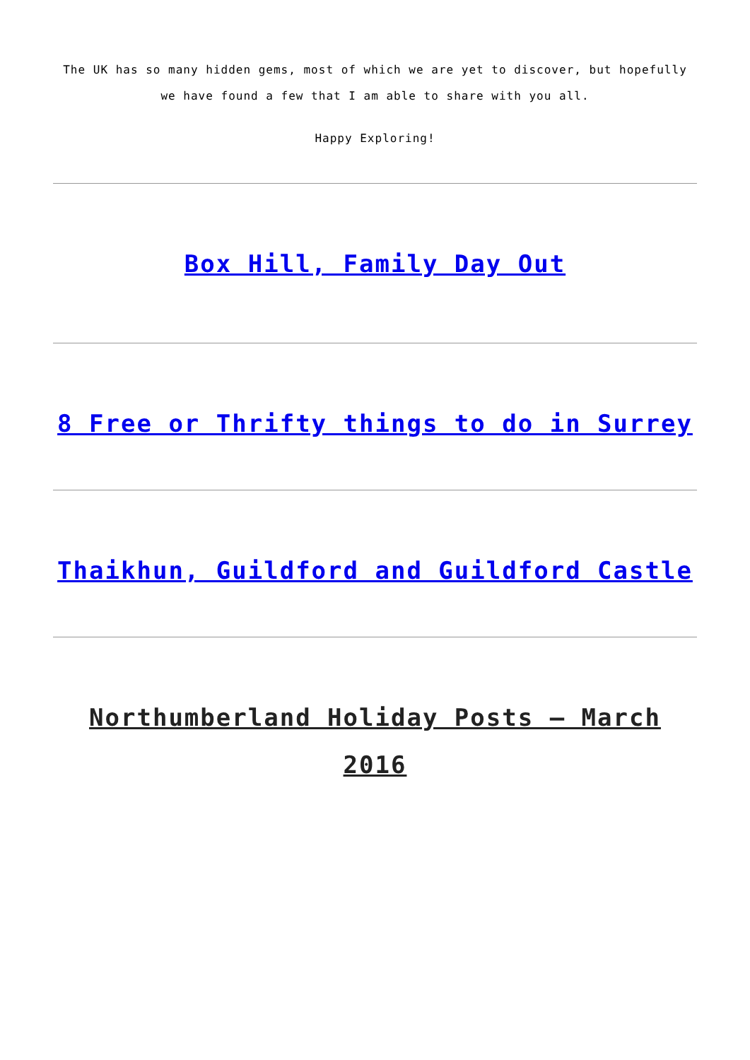The UK has so many hidden gems, most of which we are yet to discover, but hopefully we have found a few that I am able to share with you all.
Happy Exploring!
Box Hill, Family Day Out
8 Free or Thrifty things to do in Surrey
Thaikhun, Guildford and Guildford Castle
Northumberland Holiday Posts – March 2016